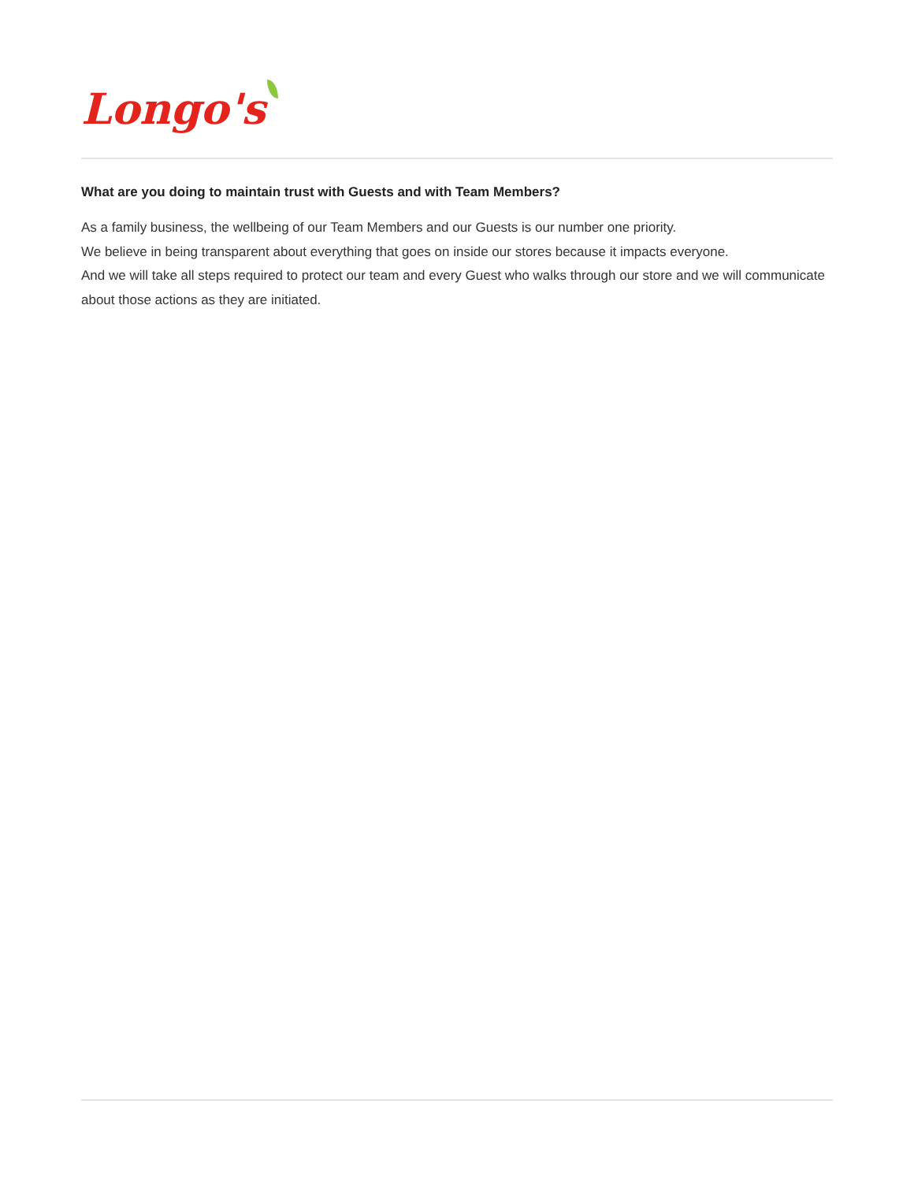Longo's
What are you doing to maintain trust with Guests and with Team Members?
As a family business, the wellbeing of our Team Members and our Guests is our number one priority.
We believe in being transparent about everything that goes on inside our stores because it impacts everyone.
And we will take all steps required to protect our team and every Guest who walks through our store and we will communicate about those actions as they are initiated.